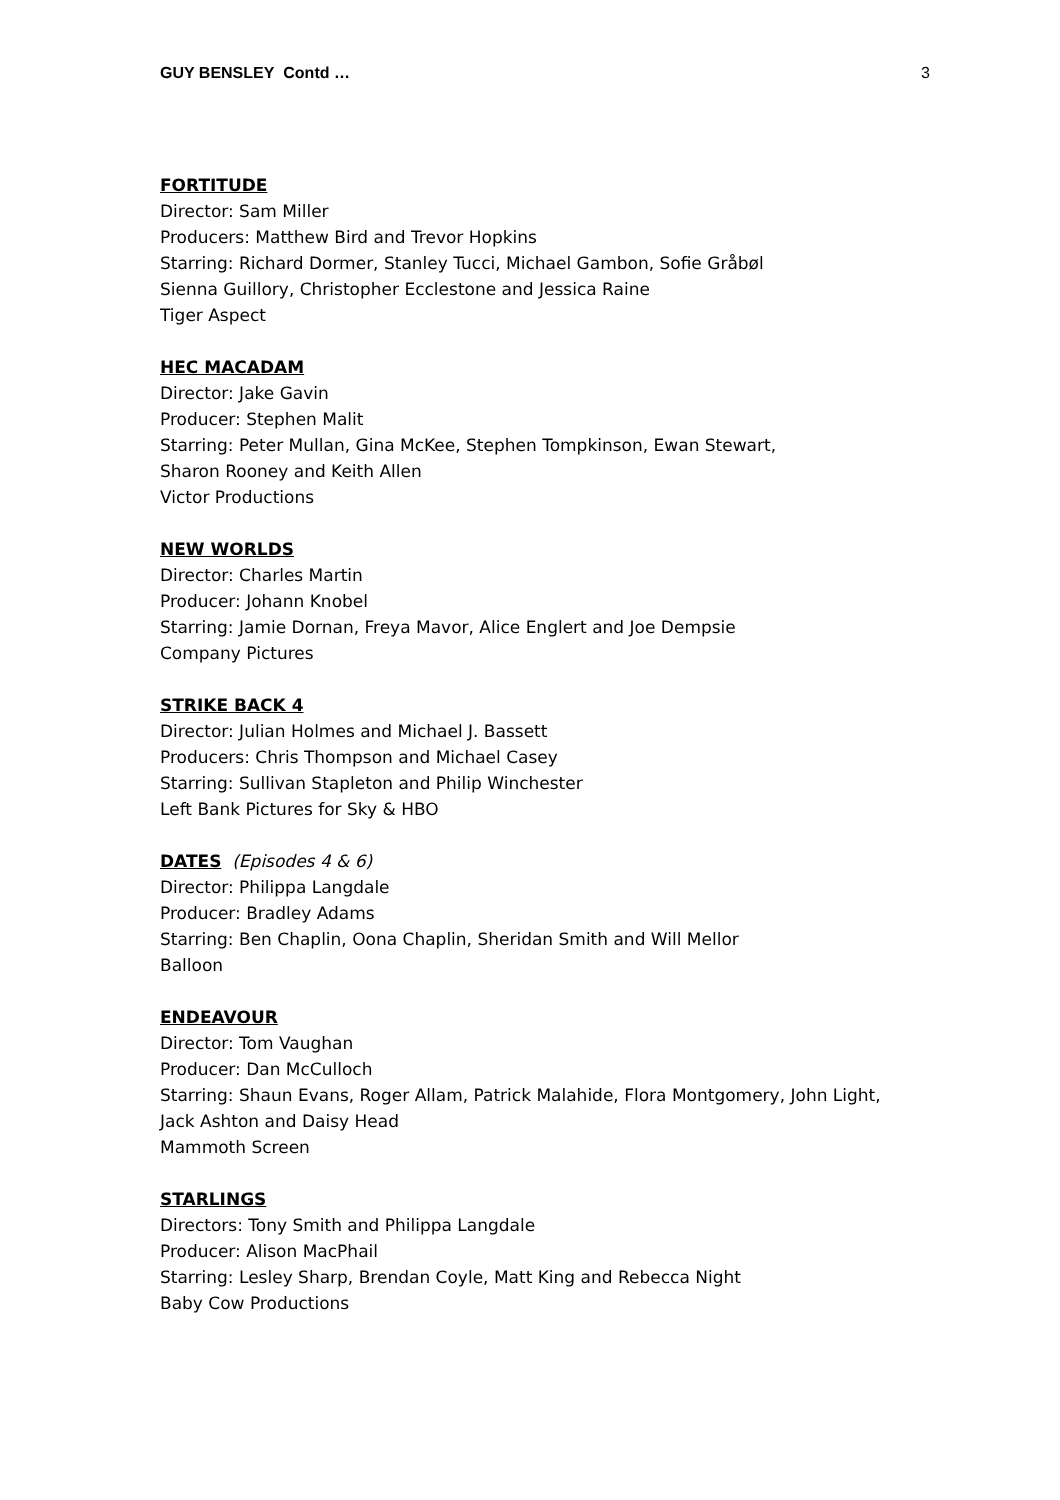GUY BENSLEY Contd … 3
FORTITUDE
Director: Sam Miller
Producers: Matthew Bird and Trevor Hopkins
Starring: Richard Dormer, Stanley Tucci, Michael Gambon, Sofie Gråbøl
Sienna Guillory, Christopher Ecclestone and Jessica Raine
Tiger Aspect
HEC MACADAM
Director: Jake Gavin
Producer: Stephen Malit
Starring: Peter Mullan, Gina McKee, Stephen Tompkinson, Ewan Stewart,
Sharon Rooney and Keith Allen
Victor Productions
NEW WORLDS
Director: Charles Martin
Producer: Johann Knobel
Starring: Jamie Dornan, Freya Mavor, Alice Englert and Joe Dempsie
Company Pictures
STRIKE BACK 4
Director: Julian Holmes and Michael J. Bassett
Producers: Chris Thompson and Michael Casey
Starring: Sullivan Stapleton and Philip Winchester
Left Bank Pictures for Sky & HBO
DATES (Episodes 4 & 6)
Director: Philippa Langdale
Producer: Bradley Adams
Starring: Ben Chaplin, Oona Chaplin, Sheridan Smith and Will Mellor
Balloon
ENDEAVOUR
Director: Tom Vaughan
Producer: Dan McCulloch
Starring: Shaun Evans, Roger Allam, Patrick Malahide, Flora Montgomery, John Light,
Jack Ashton and Daisy Head
Mammoth Screen
STARLINGS
Directors: Tony Smith and Philippa Langdale
Producer: Alison MacPhail
Starring: Lesley Sharp, Brendan Coyle, Matt King and Rebecca Night
Baby Cow Productions